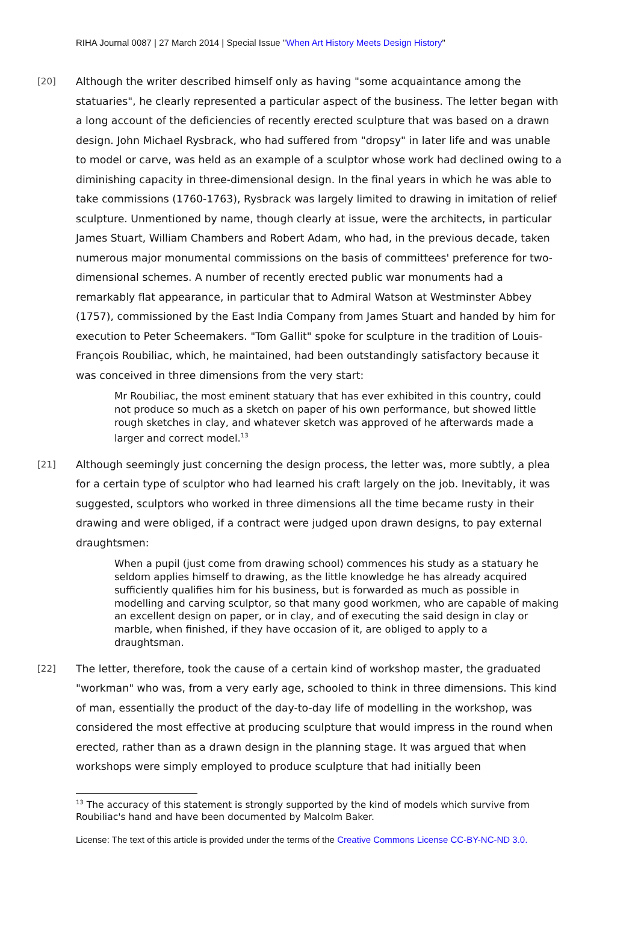RIHA Journal 0087 | 27 March 2014 | Special Issue "When Art History Meets Design History"
[20]
Although the writer described himself only as having "some acquaintance among the statuaries", he clearly represented a particular aspect of the business. The letter began with a long account of the deficiencies of recently erected sculpture that was based on a drawn design. John Michael Rysbrack, who had suffered from "dropsy" in later life and was unable to model or carve, was held as an example of a sculptor whose work had declined owing to a diminishing capacity in three-dimensional design. In the final years in which he was able to take commissions (1760-1763), Rysbrack was largely limited to drawing in imitation of relief sculpture. Unmentioned by name, though clearly at issue, were the architects, in particular James Stuart, William Chambers and Robert Adam, who had, in the previous decade, taken numerous major monumental commissions on the basis of committees' preference for two-dimensional schemes. A number of recently erected public war monuments had a remarkably flat appearance, in particular that to Admiral Watson at Westminster Abbey (1757), commissioned by the East India Company from James Stuart and handed by him for execution to Peter Scheemakers. "Tom Gallit" spoke for sculpture in the tradition of Louis-François Roubiliac, which, he maintained, had been outstandingly satisfactory because it was conceived in three dimensions from the very start:
Mr Roubiliac, the most eminent statuary that has ever exhibited in this country, could not produce so much as a sketch on paper of his own performance, but showed little rough sketches in clay, and whatever sketch was approved of he afterwards made a larger and correct model.<sup>13</sup>
[21]
Although seemingly just concerning the design process, the letter was, more subtly, a plea for a certain type of sculptor who had learned his craft largely on the job. Inevitably, it was suggested, sculptors who worked in three dimensions all the time became rusty in their drawing and were obliged, if a contract were judged upon drawn designs, to pay external draughtsmen:
When a pupil (just come from drawing school) commences his study as a statuary he seldom applies himself to drawing, as the little knowledge he has already acquired sufficiently qualifies him for his business, but is forwarded as much as possible in modelling and carving sculptor, so that many good workmen, who are capable of making an excellent design on paper, or in clay, and of executing the said design in clay or marble, when finished, if they have occasion of it, are obliged to apply to a draughtsman.
[22]
The letter, therefore, took the cause of a certain kind of workshop master, the graduated "workman" who was, from a very early age, schooled to think in three dimensions. This kind of man, essentially the product of the day-to-day life of modelling in the workshop, was considered the most effective at producing sculpture that would impress in the round when erected, rather than as a drawn design in the planning stage. It was argued that when workshops were simply employed to produce sculpture that had initially been
<sup>13</sup> The accuracy of this statement is strongly supported by the kind of models which survive from Roubiliac's hand and have been documented by Malcolm Baker.
License: The text of this article is provided under the terms of the Creative Commons License CC-BY-NC-ND 3.0.